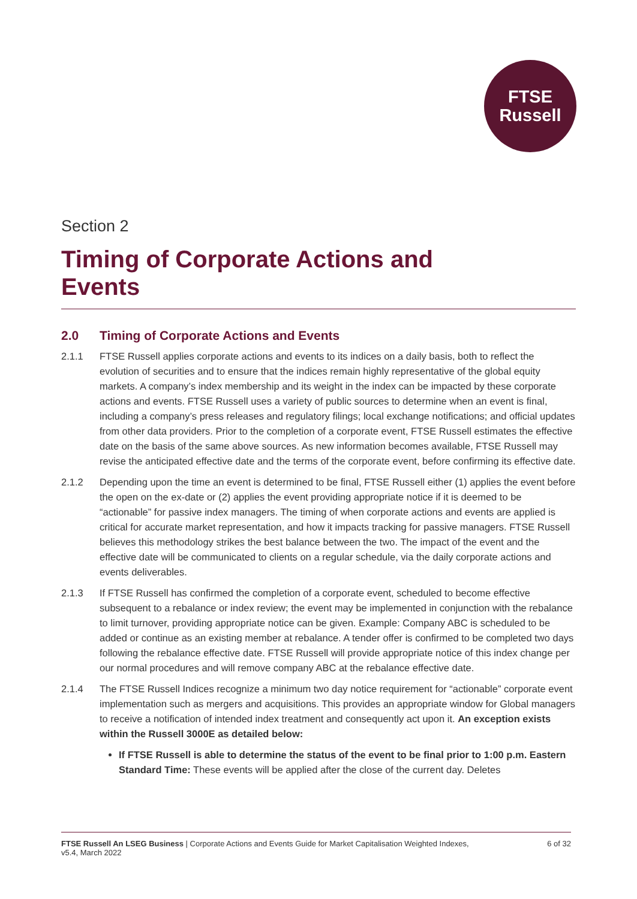FTSE
Russell
Section 2
Timing of Corporate Actions and
Events
2.0 Timing of Corporate Actions and Events
2.1.1 FTSE Russell applies corporate actions and events to its indices on a daily basis, both to reflect the evolution of securities and to ensure that the indices remain highly representative of the global equity markets. A company’s index membership and its weight in the index can be impacted by these corporate actions and events. FTSE Russell uses a variety of public sources to determine when an event is final, including a company’s press releases and regulatory filings; local exchange notifications; and official updates from other data providers. Prior to the completion of a corporate event, FTSE Russell estimates the effective date on the basis of the same above sources. As new information becomes available, FTSE Russell may revise the anticipated effective date and the terms of the corporate event, before confirming its effective date.
2.1.2 Depending upon the time an event is determined to be final, FTSE Russell either (1) applies the event before the open on the ex-date or (2) applies the event providing appropriate notice if it is deemed to be “actionable” for passive index managers. The timing of when corporate actions and events are applied is critical for accurate market representation, and how it impacts tracking for passive managers. FTSE Russell believes this methodology strikes the best balance between the two. The impact of the event and the effective date will be communicated to clients on a regular schedule, via the daily corporate actions and events deliverables.
2.1.3 If FTSE Russell has confirmed the completion of a corporate event, scheduled to become effective subsequent to a rebalance or index review; the event may be implemented in conjunction with the rebalance to limit turnover, providing appropriate notice can be given. Example: Company ABC is scheduled to be added or continue as an existing member at rebalance. A tender offer is confirmed to be completed two days following the rebalance effective date. FTSE Russell will provide appropriate notice of this index change per our normal procedures and will remove company ABC at the rebalance effective date.
2.1.4 The FTSE Russell Indices recognize a minimum two day notice requirement for “actionable” corporate event implementation such as mergers and acquisitions. This provides an appropriate window for Global managers to receive a notification of intended index treatment and consequently act upon it. An exception exists within the Russell 3000E as detailed below:
If FTSE Russell is able to determine the status of the event to be final prior to 1:00 p.m. Eastern Standard Time: These events will be applied after the close of the current day. Deletes
FTSE Russell An LSEG Business | Corporate Actions and Events Guide for Market Capitalisation Weighted Indexes,
v5.4, March 2022
6 of 32